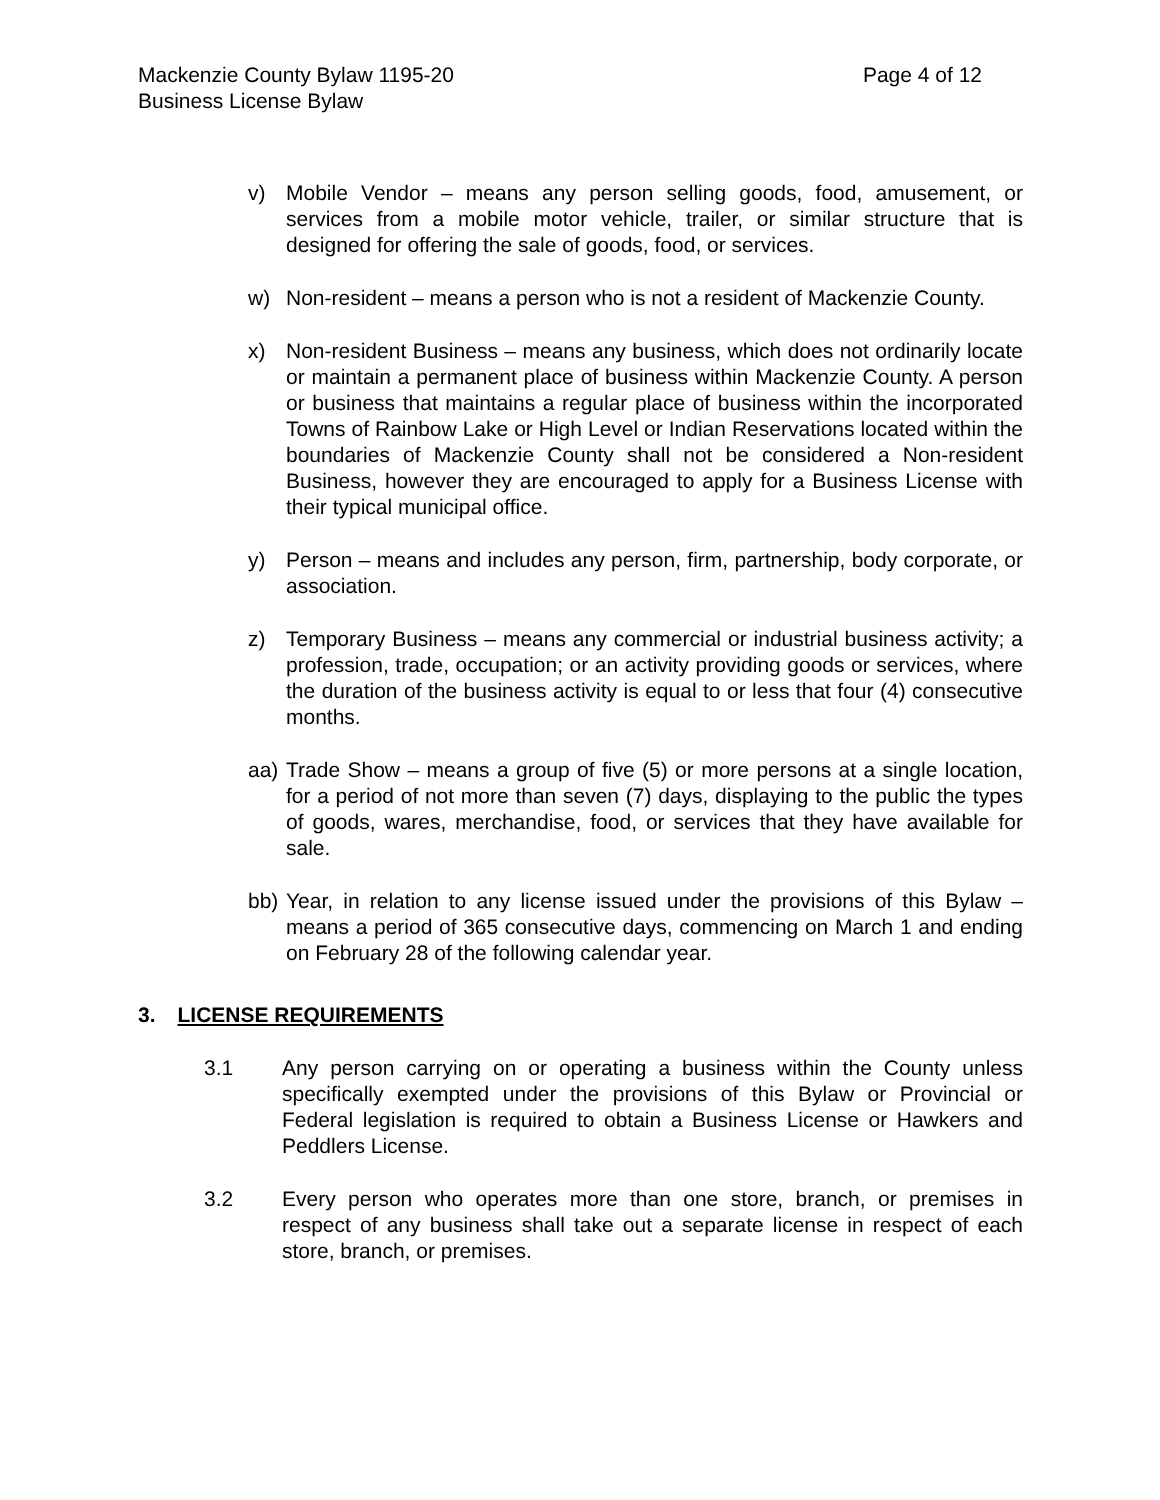Mackenzie County Bylaw 1195-20
Business License Bylaw Page 4 of 12
v) Mobile Vendor – means any person selling goods, food, amusement, or services from a mobile motor vehicle, trailer, or similar structure that is designed for offering the sale of goods, food, or services.
w) Non-resident – means a person who is not a resident of Mackenzie County.
x) Non-resident Business – means any business, which does not ordinarily locate or maintain a permanent place of business within Mackenzie County. A person or business that maintains a regular place of business within the incorporated Towns of Rainbow Lake or High Level or Indian Reservations located within the boundaries of Mackenzie County shall not be considered a Non-resident Business, however they are encouraged to apply for a Business License with their typical municipal office.
y) Person – means and includes any person, firm, partnership, body corporate, or association.
z) Temporary Business – means any commercial or industrial business activity; a profession, trade, occupation; or an activity providing goods or services, where the duration of the business activity is equal to or less that four (4) consecutive months.
aa) Trade Show – means a group of five (5) or more persons at a single location, for a period of not more than seven (7) days, displaying to the public the types of goods, wares, merchandise, food, or services that they have available for sale.
bb) Year, in relation to any license issued under the provisions of this Bylaw – means a period of 365 consecutive days, commencing on March 1 and ending on February 28 of the following calendar year.
3. LICENSE REQUIREMENTS
3.1 Any person carrying on or operating a business within the County unless specifically exempted under the provisions of this Bylaw or Provincial or Federal legislation is required to obtain a Business License or Hawkers and Peddlers License.
3.2 Every person who operates more than one store, branch, or premises in respect of any business shall take out a separate license in respect of each store, branch, or premises.